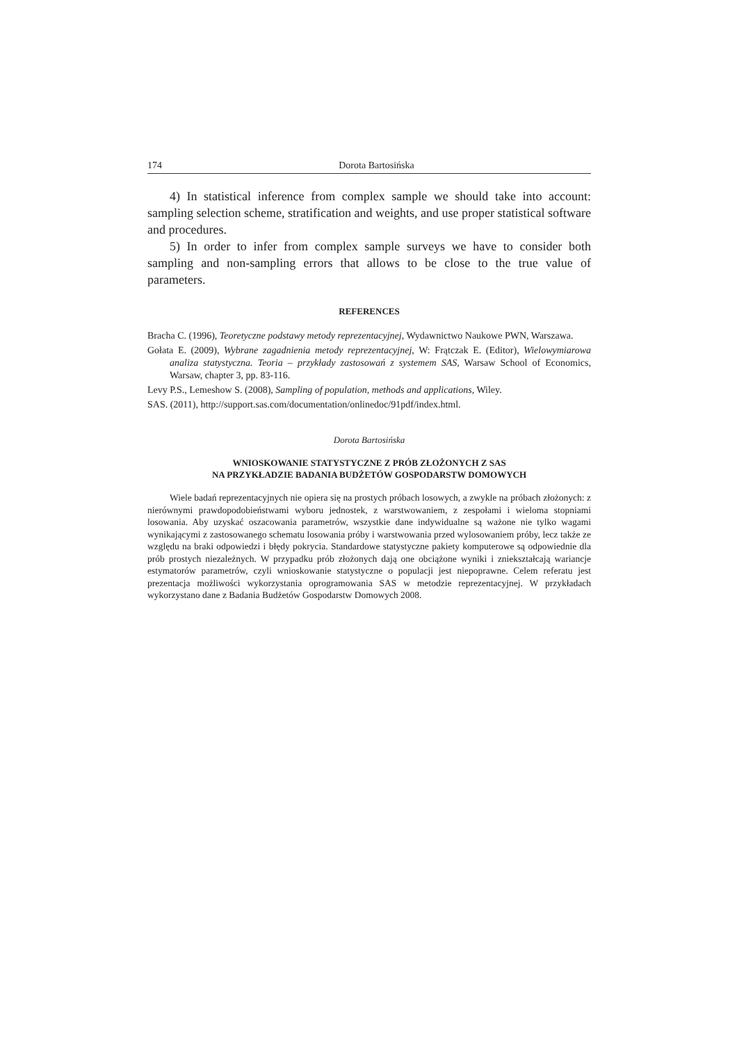174 Dorota Bartosińska
4) In statistical inference from complex sample we should take into account: sampling selection scheme, stratification and weights, and use proper statistical software and procedures.
5) In order to infer from complex sample surveys we have to consider both sampling and non-sampling errors that allows to be close to the true value of parameters.
REFERENCES
Bracha C. (1996), Teoretyczne podstawy metody reprezentacyjnej, Wydawnictwo Naukowe PWN, Warszawa.
Gołata E. (2009), Wybrane zagadnienia metody reprezentacyjnej, W: Frątczak E. (Editor), Wielowymiarowa analiza statystyczna. Teoria – przykłady zastosowań z systemem SAS, Warsaw School of Economics, Warsaw, chapter 3, pp. 83-116.
Levy P.S., Lemeshow S. (2008), Sampling of population, methods and applications, Wiley.
SAS. (2011), http://support.sas.com/documentation/onlinedoc/91pdf/index.html.
Dorota Bartosińska
WNIOSKOWANIE STATYSTYCZNE Z PRÓB ZŁOŻONYCH Z SAS
NA PRZYKŁADZIE BADANIA BUDŻETÓW GOSPODARSTW DOMOWYCH
Wiele badań reprezentacyjnych nie opiera się na prostych próbach losowych, a zwykle na próbach złożonych: z nierównymi prawdopodobieństwami wyboru jednostek, z warstwowaniem, z zespołami i wieloma stopniami losowania. Aby uzyskać oszacowania parametrów, wszystkie dane indywidualne są ważone nie tylko wagami wynikającymi z zastosowanego schematu losowania próby i warstwowania przed wylosowaniem próby, lecz także ze względu na braki odpowiedzi i błędy pokrycia. Standardowe statystyczne pakiety komputerowe są odpowiednie dla prób prostych niezależnych. W przypadku prób złożonych dają one obciążone wyniki i zniekształcają wariancje estymatorów parametrów, czyli wnioskowanie statystyczne o populacji jest niepoprawne. Celem referatu jest prezentacja możliwości wykorzystania oprogramowania SAS w metodzie reprezentacyjnej. W przykładach wykorzystano dane z Badania Budżetów Gospodarstw Domowych 2008.